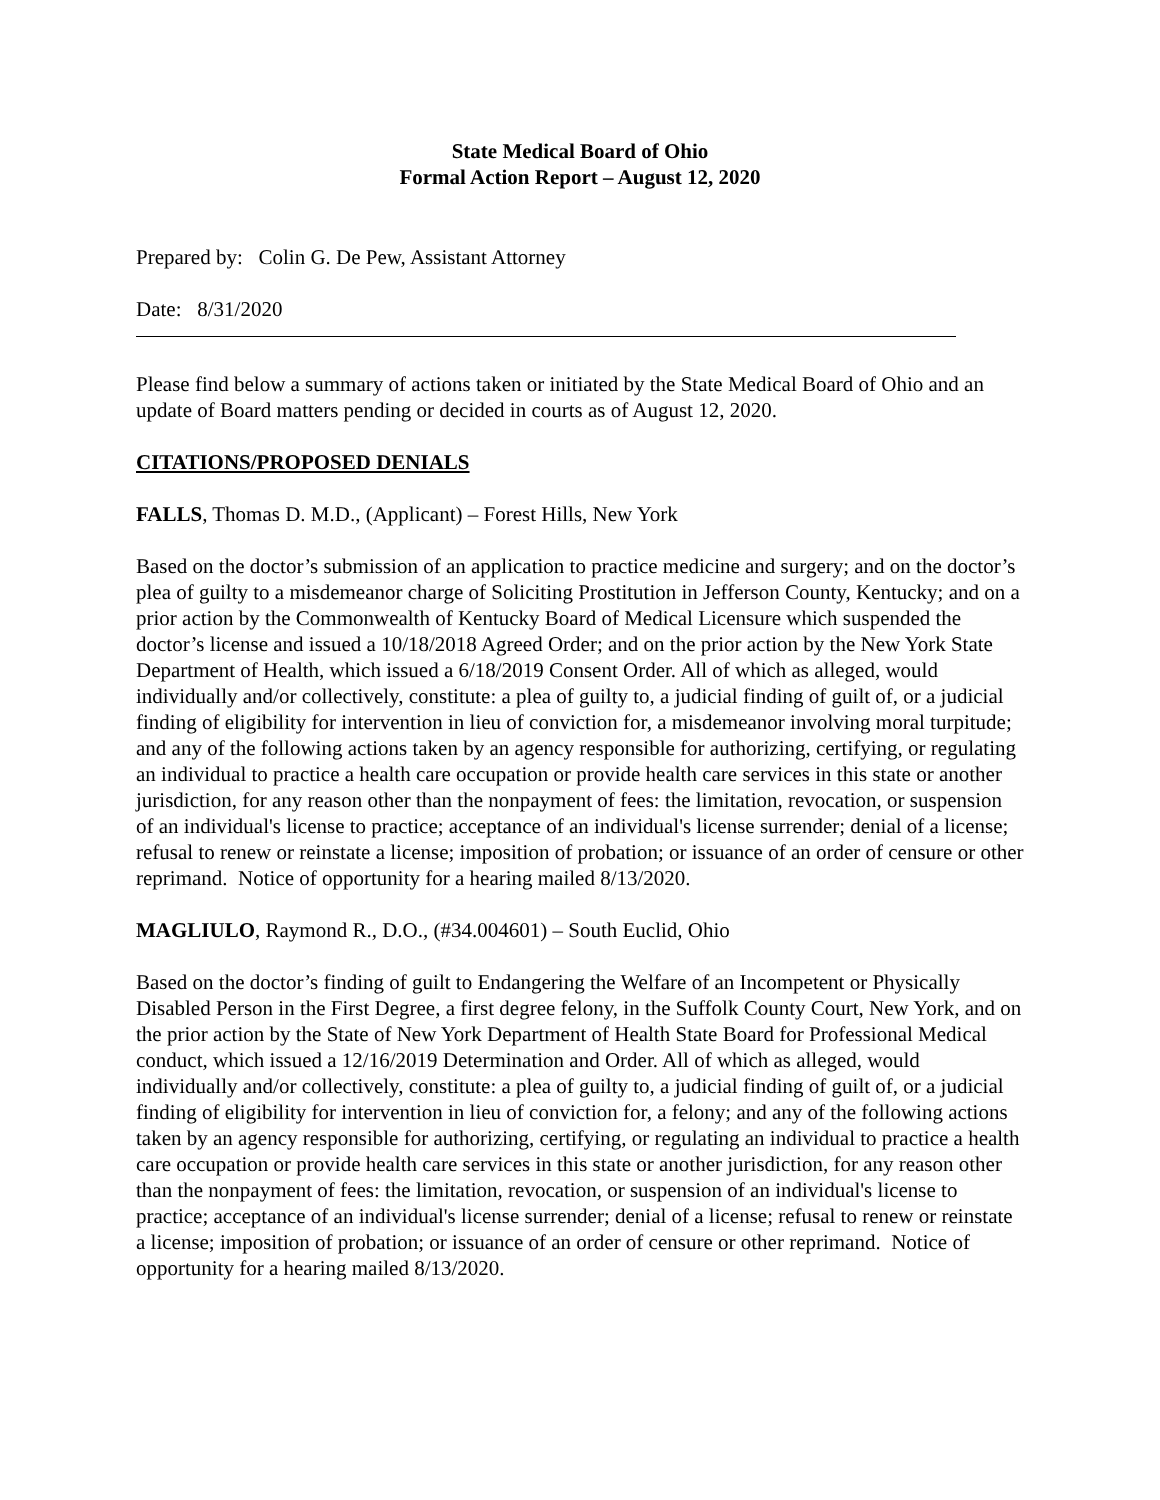State Medical Board of Ohio
Formal Action Report – August 12, 2020
Prepared by: Colin G. De Pew, Assistant Attorney
Date: 8/31/2020
Please find below a summary of actions taken or initiated by the State Medical Board of Ohio and an update of Board matters pending or decided in courts as of August 12, 2020.
CITATIONS/PROPOSED DENIALS
FALLS, Thomas D. M.D., (Applicant) – Forest Hills, New York
Based on the doctor’s submission of an application to practice medicine and surgery; and on the doctor’s plea of guilty to a misdemeanor charge of Soliciting Prostitution in Jefferson County, Kentucky; and on a prior action by the Commonwealth of Kentucky Board of Medical Licensure which suspended the doctor’s license and issued a 10/18/2018 Agreed Order; and on the prior action by the New York State Department of Health, which issued a 6/18/2019 Consent Order. All of which as alleged, would individually and/or collectively, constitute: a plea of guilty to, a judicial finding of guilt of, or a judicial finding of eligibility for intervention in lieu of conviction for, a misdemeanor involving moral turpitude; and any of the following actions taken by an agency responsible for authorizing, certifying, or regulating an individual to practice a health care occupation or provide health care services in this state or another jurisdiction, for any reason other than the nonpayment of fees: the limitation, revocation, or suspension of an individual's license to practice; acceptance of an individual's license surrender; denial of a license; refusal to renew or reinstate a license; imposition of probation; or issuance of an order of censure or other reprimand. Notice of opportunity for a hearing mailed 8/13/2020.
MAGLIULO, Raymond R., D.O., (#34.004601) – South Euclid, Ohio
Based on the doctor’s finding of guilt to Endangering the Welfare of an Incompetent or Physically Disabled Person in the First Degree, a first degree felony, in the Suffolk County Court, New York, and on the prior action by the State of New York Department of Health State Board for Professional Medical conduct, which issued a 12/16/2019 Determination and Order. All of which as alleged, would individually and/or collectively, constitute: a plea of guilty to, a judicial finding of guilt of, or a judicial finding of eligibility for intervention in lieu of conviction for, a felony; and any of the following actions taken by an agency responsible for authorizing, certifying, or regulating an individual to practice a health care occupation or provide health care services in this state or another jurisdiction, for any reason other than the nonpayment of fees: the limitation, revocation, or suspension of an individual's license to practice; acceptance of an individual's license surrender; denial of a license; refusal to renew or reinstate a license; imposition of probation; or issuance of an order of censure or other reprimand. Notice of opportunity for a hearing mailed 8/13/2020.